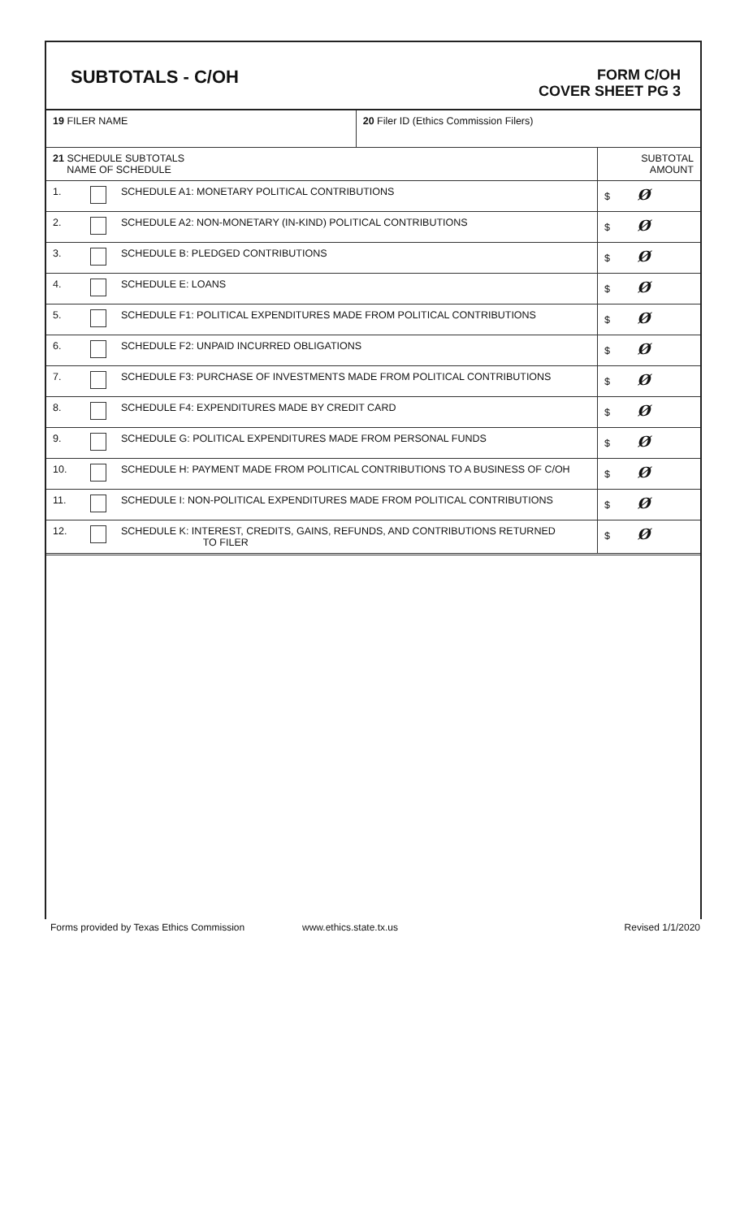SUBTOTALS - C/OH
FORM C/OH
COVER SHEET PG 3
| 19 FILER NAME | | | 20 Filer ID (Ethics Commission Filers) | |
| 21 SCHEDULE SUBTOTALS NAME OF SCHEDULE | | | | SUBTOTAL AMOUNT |
| 1. | | SCHEDULE A1: MONETARY POLITICAL CONTRIBUTIONS | | $ Ø |
| 2. | | SCHEDULE A2: NON-MONETARY (IN-KIND) POLITICAL CONTRIBUTIONS | | $ Ø |
| 3. | | SCHEDULE B: PLEDGED CONTRIBUTIONS | | $ Ø |
| 4. | | SCHEDULE E: LOANS | | $ Ø |
| 5. | | SCHEDULE F1: POLITICAL EXPENDITURES MADE FROM POLITICAL CONTRIBUTIONS | | $ Ø |
| 6. | | SCHEDULE F2: UNPAID INCURRED OBLIGATIONS | | $ Ø |
| 7. | | SCHEDULE F3: PURCHASE OF INVESTMENTS MADE FROM POLITICAL CONTRIBUTIONS | | $ Ø |
| 8. | | SCHEDULE F4: EXPENDITURES MADE BY CREDIT CARD | | $ Ø |
| 9. | | SCHEDULE G: POLITICAL EXPENDITURES MADE FROM PERSONAL FUNDS | | $ Ø |
| 10. | | SCHEDULE H: PAYMENT MADE FROM POLITICAL CONTRIBUTIONS TO A BUSINESS OF C/OH | | $ Ø |
| 11. | | SCHEDULE I: NON-POLITICAL EXPENDITURES MADE FROM POLITICAL CONTRIBUTIONS | | $ Ø |
| 12. | | SCHEDULE K: INTEREST, CREDITS, GAINS, REFUNDS, AND CONTRIBUTIONS RETURNED TO FILER | | $ Ø |
Forms provided by Texas Ethics Commission www.ethics.state.tx.us Revised 1/1/2020